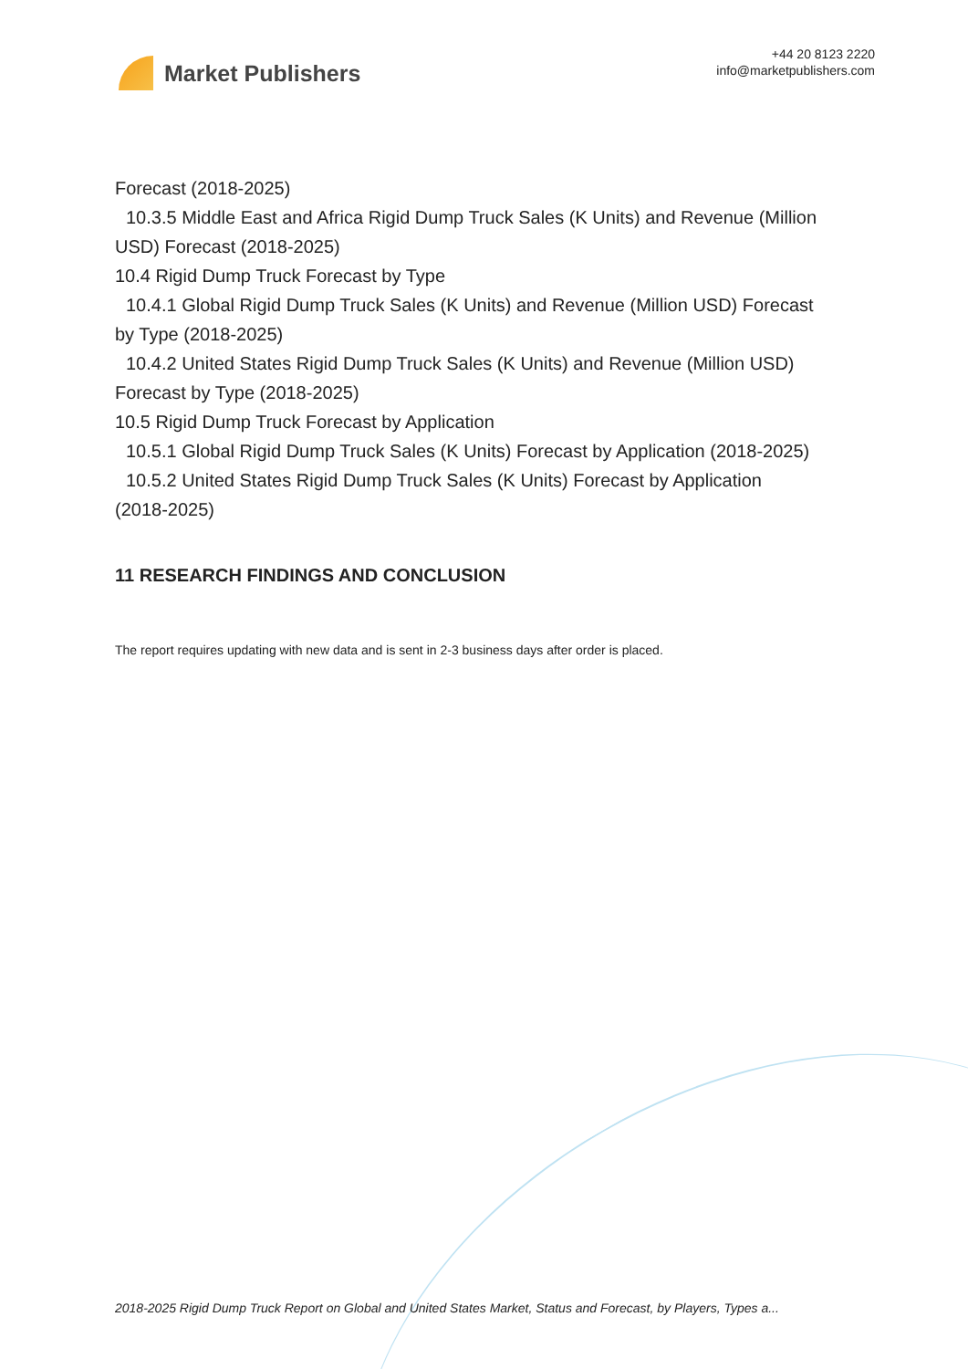Market Publishers
+44 20 8123 2220
info@marketpublishers.com
Forecast (2018-2025)
10.3.5 Middle East and Africa Rigid Dump Truck Sales (K Units) and Revenue (Million
USD) Forecast (2018-2025)
10.4 Rigid Dump Truck Forecast by Type
10.4.1 Global Rigid Dump Truck Sales (K Units) and Revenue (Million USD) Forecast
by Type (2018-2025)
10.4.2 United States Rigid Dump Truck Sales (K Units) and Revenue (Million USD)
Forecast by Type (2018-2025)
10.5 Rigid Dump Truck Forecast by Application
10.5.1 Global Rigid Dump Truck Sales (K Units) Forecast by Application (2018-2025)
10.5.2 United States Rigid Dump Truck Sales (K Units) Forecast by Application
(2018-2025)
11 RESEARCH FINDINGS AND CONCLUSION
The report requires updating with new data and is sent in 2-3 business days after order is placed.
2018-2025 Rigid Dump Truck Report on Global and United States Market, Status and Forecast, by Players, Types a...